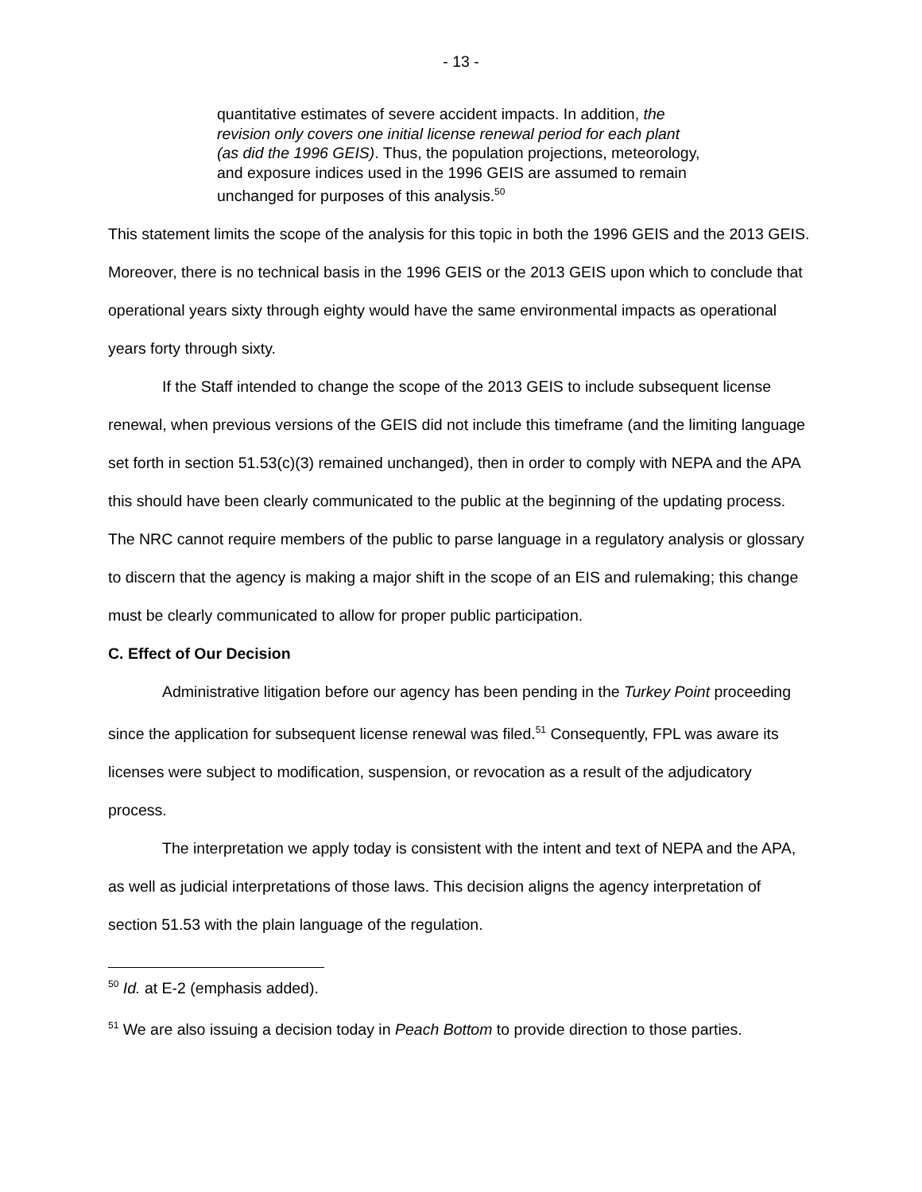- 13 -
quantitative estimates of severe accident impacts. In addition, the revision only covers one initial license renewal period for each plant (as did the 1996 GEIS). Thus, the population projections, meteorology, and exposure indices used in the 1996 GEIS are assumed to remain unchanged for purposes of this analysis.<sup>50</sup>
This statement limits the scope of the analysis for this topic in both the 1996 GEIS and the 2013 GEIS. Moreover, there is no technical basis in the 1996 GEIS or the 2013 GEIS upon which to conclude that operational years sixty through eighty would have the same environmental impacts as operational years forty through sixty.
If the Staff intended to change the scope of the 2013 GEIS to include subsequent license renewal, when previous versions of the GEIS did not include this timeframe (and the limiting language set forth in section 51.53(c)(3) remained unchanged), then in order to comply with NEPA and the APA this should have been clearly communicated to the public at the beginning of the updating process. The NRC cannot require members of the public to parse language in a regulatory analysis or glossary to discern that the agency is making a major shift in the scope of an EIS and rulemaking; this change must be clearly communicated to allow for proper public participation.
C. Effect of Our Decision
Administrative litigation before our agency has been pending in the Turkey Point proceeding since the application for subsequent license renewal was filed.<sup>51</sup> Consequently, FPL was aware its licenses were subject to modification, suspension, or revocation as a result of the adjudicatory process.
The interpretation we apply today is consistent with the intent and text of NEPA and the APA, as well as judicial interpretations of those laws. This decision aligns the agency interpretation of section 51.53 with the plain language of the regulation.
<sup>50</sup> Id. at E-2 (emphasis added).
<sup>51</sup> We are also issuing a decision today in Peach Bottom to provide direction to those parties.